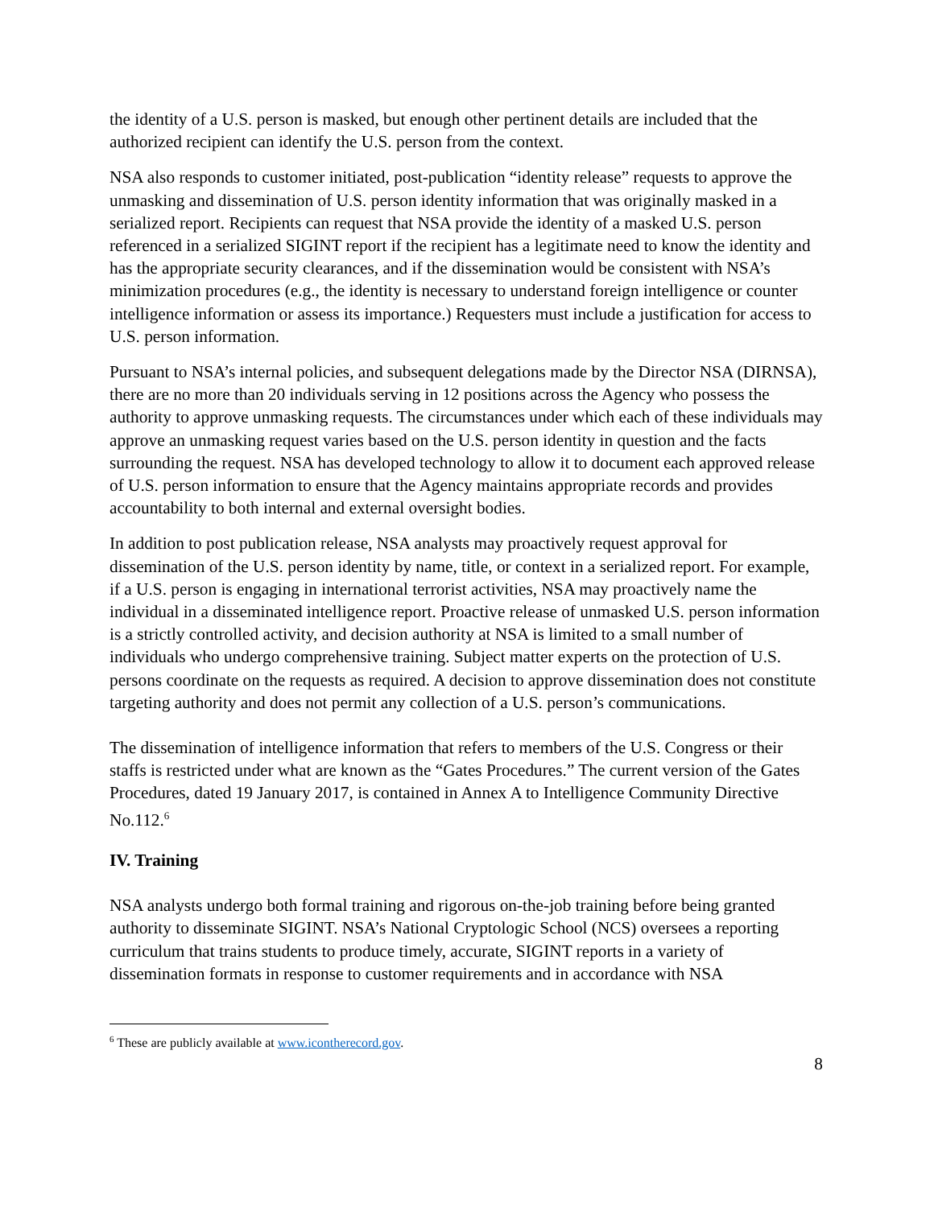the identity of a U.S. person is masked, but enough other pertinent details are included that the authorized recipient can identify the U.S. person from the context.
NSA also responds to customer initiated, post-publication “identity release” requests to approve the unmasking and dissemination of U.S. person identity information that was originally masked in a serialized report. Recipients can request that NSA provide the identity of a masked U.S. person referenced in a serialized SIGINT report if the recipient has a legitimate need to know the identity and has the appropriate security clearances, and if the dissemination would be consistent with NSA’s minimization procedures (e.g., the identity is necessary to understand foreign intelligence or counter intelligence information or assess its importance.) Requesters must include a justification for access to U.S. person information.
Pursuant to NSA’s internal policies, and subsequent delegations made by the Director NSA (DIRNSA), there are no more than 20 individuals serving in 12 positions across the Agency who possess the authority to approve unmasking requests. The circumstances under which each of these individuals may approve an unmasking request varies based on the U.S. person identity in question and the facts surrounding the request. NSA has developed technology to allow it to document each approved release of U.S. person information to ensure that the Agency maintains appropriate records and provides accountability to both internal and external oversight bodies.
In addition to post publication release, NSA analysts may proactively request approval for dissemination of the U.S. person identity by name, title, or context in a serialized report. For example, if a U.S. person is engaging in international terrorist activities, NSA may proactively name the individual in a disseminated intelligence report. Proactive release of unmasked U.S. person information is a strictly controlled activity, and decision authority at NSA is limited to a small number of individuals who undergo comprehensive training. Subject matter experts on the protection of U.S. persons coordinate on the requests as required. A decision to approve dissemination does not constitute targeting authority and does not permit any collection of a U.S. person’s communications.
The dissemination of intelligence information that refers to members of the U.S. Congress or their staffs is restricted under what are known as the “Gates Procedures.” The current version of the Gates Procedures, dated 19 January 2017, is contained in Annex A to Intelligence Community Directive No.112.<sup>6</sup>
IV. Training
NSA analysts undergo both formal training and rigorous on-the-job training before being granted authority to disseminate SIGINT. NSA’s National Cryptologic School (NCS) oversees a reporting curriculum that trains students to produce timely, accurate, SIGINT reports in a variety of dissemination formats in response to customer requirements and in accordance with NSA
<sup>6</sup> These are publicly available at www.icontherecord.gov.
8